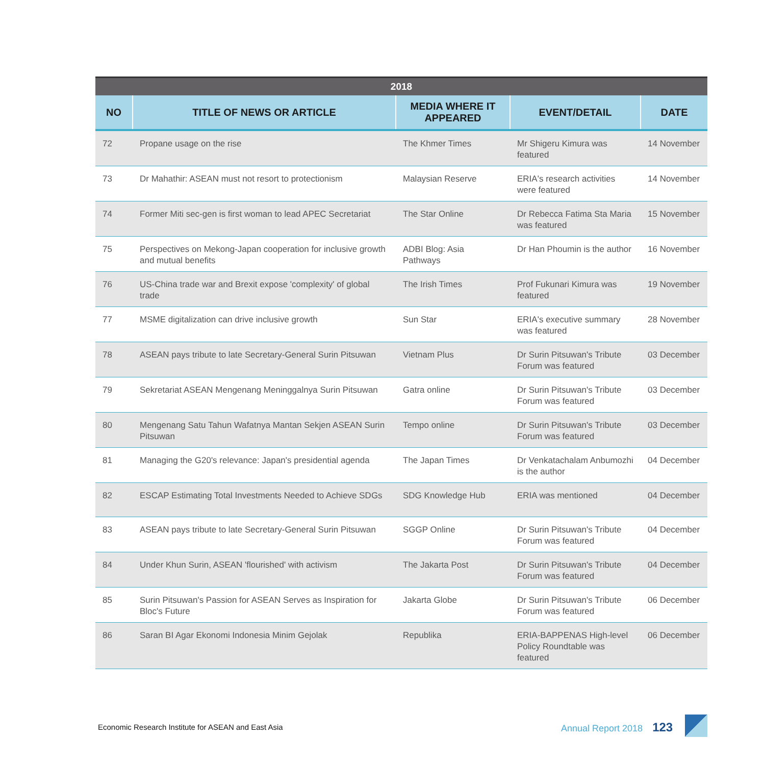| 2018 | | | | |
| --- | --- | --- | --- | --- |
| NO | TITLE OF NEWS OR ARTICLE | MEDIA WHERE IT APPEARED | EVENT/DETAIL | DATE |
| 72 | Propane usage on the rise | The Khmer Times | Mr Shigeru Kimura was featured | 14 November |
| 73 | Dr Mahathir: ASEAN must not resort to protectionism | Malaysian Reserve | ERIA's research activities were featured | 14 November |
| 74 | Former Miti sec-gen is first woman to lead APEC Secretariat | The Star Online | Dr Rebecca Fatima Sta Maria was featured | 15 November |
| 75 | Perspectives on Mekong-Japan cooperation for inclusive growth and mutual benefits | ADBI Blog: Asia Pathways | Dr Han Phoumin is the author | 16 November |
| 76 | US-China trade war and Brexit expose 'complexity' of global trade | The Irish Times | Prof Fukunari Kimura was featured | 19 November |
| 77 | MSME digitalization can drive inclusive growth | Sun Star | ERIA's executive summary was featured | 28 November |
| 78 | ASEAN pays tribute to late Secretary-General Surin Pitsuwan | Vietnam Plus | Dr Surin Pitsuwan's Tribute Forum was featured | 03 December |
| 79 | Sekretariat ASEAN Mengenang Meninggalnya Surin Pitsuwan | Gatra online | Dr Surin Pitsuwan's Tribute Forum was featured | 03 December |
| 80 | Mengenang Satu Tahun Wafatnya Mantan Sekjen ASEAN Surin Pitsuwan | Tempo online | Dr Surin Pitsuwan's Tribute Forum was featured | 03 December |
| 81 | Managing the G20's relevance: Japan's presidential agenda | The Japan Times | Dr Venkatachalam Anbumozhi is the author | 04 December |
| 82 | ESCAP Estimating Total Investments Needed to Achieve SDGs | SDG Knowledge Hub | ERIA was mentioned | 04 December |
| 83 | ASEAN pays tribute to late Secretary-General Surin Pitsuwan | SGGP Online | Dr Surin Pitsuwan's Tribute Forum was featured | 04 December |
| 84 | Under Khun Surin, ASEAN 'flourished' with activism | The Jakarta Post | Dr Surin Pitsuwan's Tribute Forum was featured | 04 December |
| 85 | Surin Pitsuwan's Passion for ASEAN Serves as Inspiration for Bloc's Future | Jakarta Globe | Dr Surin Pitsuwan's Tribute Forum was featured | 06 December |
| 86 | Saran BI Agar Ekonomi Indonesia Minim Gejolak | Republika | ERIA-BAPPENAS High-level Policy Roundtable was featured | 06 December |
Economic Research Institute for ASEAN and East Asia
Annual Report 2018 123